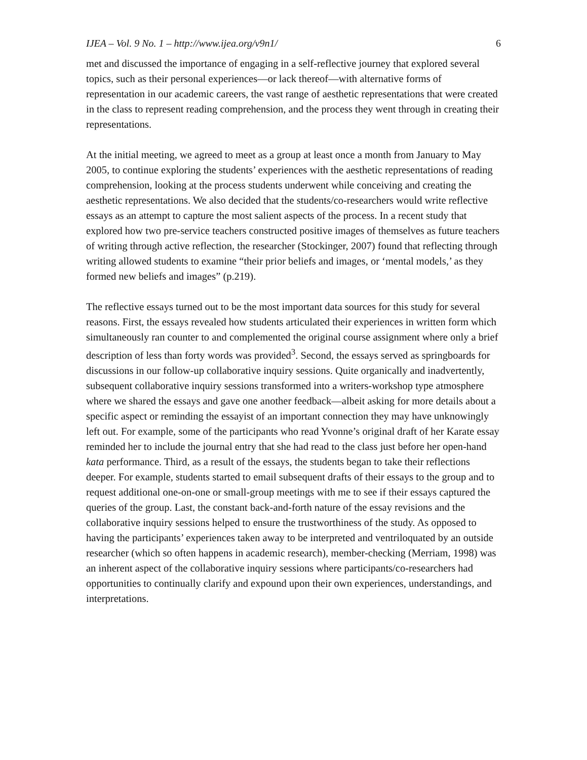IJEA – Vol. 9 No. 1 – http://www.ijea.org/v9n1/ 6
met and discussed the importance of engaging in a self-reflective journey that explored several topics, such as their personal experiences—or lack thereof—with alternative forms of representation in our academic careers, the vast range of aesthetic representations that were created in the class to represent reading comprehension, and the process they went through in creating their representations.
At the initial meeting, we agreed to meet as a group at least once a month from January to May 2005, to continue exploring the students’ experiences with the aesthetic representations of reading comprehension, looking at the process students underwent while conceiving and creating the aesthetic representations. We also decided that the students/co-researchers would write reflective essays as an attempt to capture the most salient aspects of the process. In a recent study that explored how two pre-service teachers constructed positive images of themselves as future teachers of writing through active reflection, the researcher (Stockinger, 2007) found that reflecting through writing allowed students to examine “their prior beliefs and images, or ‘mental models,’ as they formed new beliefs and images” (p.219).
The reflective essays turned out to be the most important data sources for this study for several reasons. First, the essays revealed how students articulated their experiences in written form which simultaneously ran counter to and complemented the original course assignment where only a brief description of less than forty words was provided<sup>3</sup>. Second, the essays served as springboards for discussions in our follow-up collaborative inquiry sessions. Quite organically and inadvertently, subsequent collaborative inquiry sessions transformed into a writers-workshop type atmosphere where we shared the essays and gave one another feedback—albeit asking for more details about a specific aspect or reminding the essayist of an important connection they may have unknowingly left out. For example, some of the participants who read Yvonne’s original draft of her Karate essay reminded her to include the journal entry that she had read to the class just before her open-hand kata performance. Third, as a result of the essays, the students began to take their reflections deeper. For example, students started to email subsequent drafts of their essays to the group and to request additional one-on-one or small-group meetings with me to see if their essays captured the queries of the group. Last, the constant back-and-forth nature of the essay revisions and the collaborative inquiry sessions helped to ensure the trustworthiness of the study. As opposed to having the participants’ experiences taken away to be interpreted and ventriloquated by an outside researcher (which so often happens in academic research), member-checking (Merriam, 1998) was an inherent aspect of the collaborative inquiry sessions where participants/co-researchers had opportunities to continually clarify and expound upon their own experiences, understandings, and interpretations.